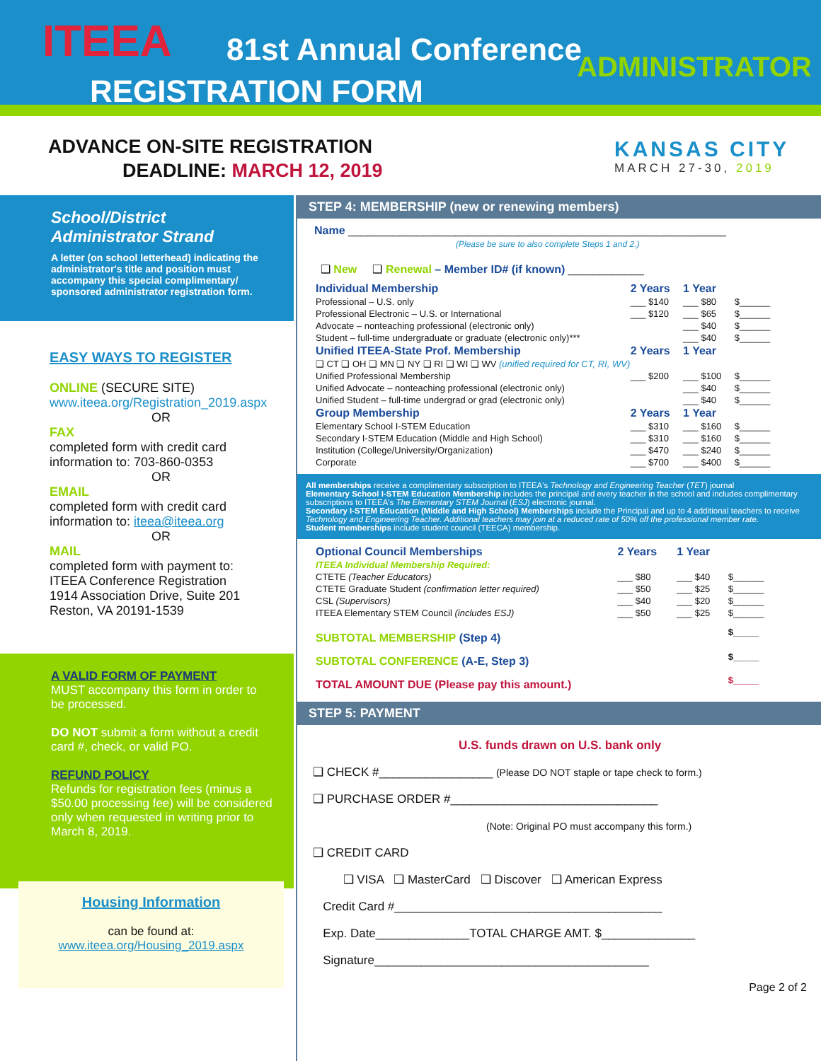ITEEA 81st Annual Conference ADMINISTRATOR
REGISTRATION FORM
ADVANCE ON-SITE REGISTRATION
DEADLINE: MARCH 12, 2019
KANSAS CITY
MARCH 27-30, 2019
School/District
Administrator Strand
A letter (on school letterhead) indicating the administrator's title and position must accompany this special complimentary/ sponsored administrator registration form.
EASY WAYS TO REGISTER
ONLINE (SECURE SITE)
www.iteea.org/Registration_2019.aspx
OR FAX
completed form with credit card information to: 703-860-0353
OR EMAIL
completed form with credit card information to: iteea@iteea.org
OR MAIL
completed form with payment to:
ITEEA Conference Registration
1914 Association Drive, Suite 201
Reston, VA 20191-1539
A VALID FORM OF PAYMENT
MUST accompany this form in order to be processed.
DO NOT submit a form without a credit card #, check, or valid PO.
REFUND POLICY
Refunds for registration fees (minus a $50.00 processing fee) will be considered only when requested in writing prior to March 8, 2019.
Housing Information
can be found at:
www.iteea.org/Housing_2019.aspx
STEP 4: MEMBERSHIP (new or renewing members)
Name ____________________________________________________________
(Please be sure to also complete Steps 1 and 2.)
❑ New ❑ Renewal – Member ID# (if known) ____________
| Individual Membership | 2 Years | 1 Year | |
| Professional – U.S. only | ___ $140 | ___ $80 | $______ |
| Professional Electronic – U.S. or International | ___ $120 | ___ $65 | $______ |
| Advocate – nonteaching professional (electronic only) | | ___ $40 | $______ |
| Student – full-time undergraduate or graduate (electronic only)*** | | ___ $40 | $______ |
| Unified ITEEA-State Prof. Membership | 2 Years | 1 Year | |
| ❑ CT ❑ OH ❑ MN ❑ NY ❑ RI ❑ WI ❑ WV (unified required for CT, RI, WV) | | | |
| Unified Professional Membership | ___ $200 | ___ $100 | $______ |
| Unified Advocate – nonteaching professional (electronic only) | | ___ $40 | $______ |
| Unified Student – full-time undergrad or grad (electronic only) | | ___ $40 | $______ |
| Group Membership | 2 Years | 1 Year | |
| Elementary School I-STEM Education | ___ $310 | ___ $160 | $______ |
| Secondary I-STEM Education (Middle and High School) | ___ $310 | ___ $160 | $______ |
| Institution (College/University/Organization) | ___ $470 | ___ $240 | $______ |
| Corporate | ___ $700 | ___ $400 | $______ |
All memberships receive a complimentary subscription to ITEEA's Technology and Engineering Teacher (TET) journal
Elementary School I-STEM Education Membership includes the principal and every teacher in the school and includes complimentary subscriptions to ITEEA's The Elementary STEM Journal (ESJ) electronic journal.
Secondary I-STEM Education (Middle and High School) Memberships include the Principal and up to 4 additional teachers to receive Technology and Engineering Teacher. Additional teachers may join at a reduced rate of 50% off the professional member rate.
Student memberships include student council (TEECA) membership.
| Optional Council Memberships | 2 Years | 1 Year | |
| ITEEA Individual Membership Required: | | | |
| CTETE (Teacher Educators) | ___ $80 | ___ $40 | $______ |
| CTETE Graduate Student (confirmation letter required) | ___ $50 | ___ $25 | $______ |
| CSL (Supervisors) | ___ $40 | ___ $20 | $______ |
| ITEEA Elementary STEM Council (includes ESJ) | ___ $50 | ___ $25 | $______ |
| SUBTOTAL MEMBERSHIP (Step 4) | | | $_____ |
| SUBTOTAL CONFERENCE (A-E, Step 3) | | | $_____ |
| TOTAL AMOUNT DUE (Please pay this amount.) | | | $_____ |
STEP 5: PAYMENT
U.S. funds drawn on U.S. bank only ❑ CHECK #_________________ (Please DO NOT staple or tape check to form.)
❑ PURCHASE ORDER #_______________________________
(Note: Original PO must accompany this form.)
❑ CREDIT CARD
❑ VISA ❑ MasterCard ❑ Discover ❑ American Express
Credit Card #________________________________________
Exp. Date______________TOTAL CHARGE AMT. $______________
Signature_________________________________________
Page 2 of 2